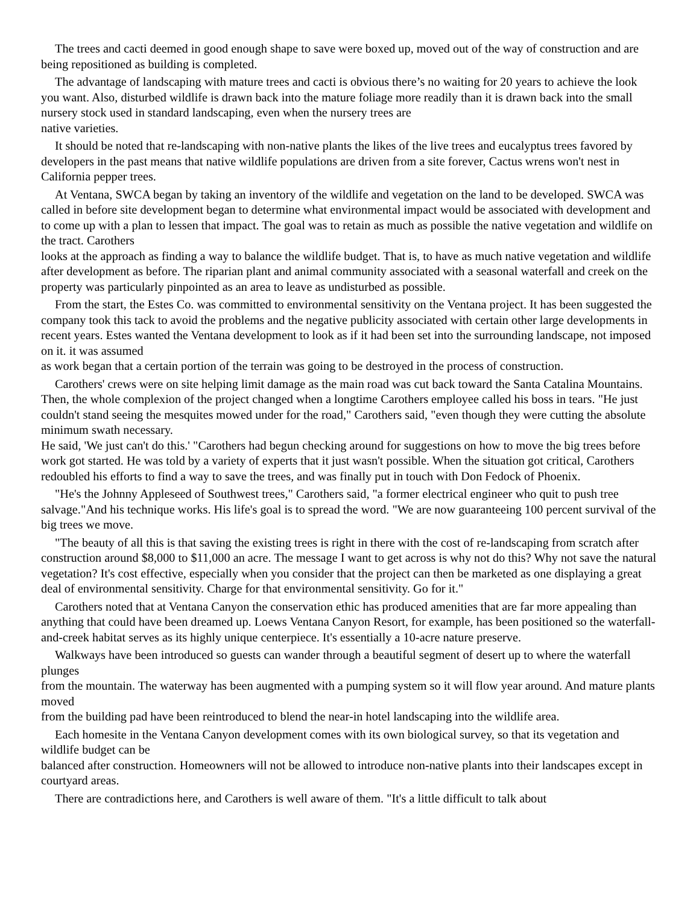The trees and cacti deemed in good enough shape to save were boxed up, moved out of the way of construction and are being repositioned as building is completed.
The advantage of landscaping with mature trees and cacti is obvious there’s no waiting for 20 years to achieve the look you want. Also, disturbed wildlife is drawn back into the mature foliage more readily than it is drawn back into the small nursery stock used in standard landscaping, even when the nursery trees are
native varieties.
It should be noted that re-landscaping with non-native plants the likes of the live trees and eucalyptus trees favored by developers in the past means that native wildlife populations are driven from a site forever, Cactus wrens won't nest in California pepper trees.
At Ventana, SWCA began by taking an inventory of the wildlife and vegetation on the land to be developed. SWCA was called in before site development began to determine what environmental impact would be associated with development and to come up with a plan to lessen that impact. The goal was to retain as much as possible the native vegetation and wildlife on the tract. Carothers
looks at the approach as finding a way to balance the wildlife budget. That is, to have as much native vegetation and wildlife after development as before. The riparian plant and animal community associated with a seasonal waterfall and creek on the property was particularly pinpointed as an area to leave as undisturbed as possible.
From the start, the Estes Co. was committed to environmental sensitivity on the Ventana project. It has been suggested the company took this tack to avoid the problems and the negative publicity associated with certain other large developments in recent years. Estes wanted the Ventana development to look as if it had been set into the surrounding landscape, not imposed on it. it was assumed
as work began that a certain portion of the terrain was going to be destroyed in the process of construction.
Carothers' crews were on site helping limit damage as the main road was cut back toward the Santa Catalina Mountains. Then, the whole complexion of the project changed when a longtime Carothers employee called his boss in tears. "He just couldn't stand seeing the mesquites mowed under for the road," Carothers said, "even though they were cutting the absolute minimum swath necessary.
He said, 'We just can't do this.' "Carothers had begun checking around for suggestions on how to move the big trees before work got started. He was told by a variety of experts that it just wasn't possible. When the situation got critical, Carothers redoubled his efforts to find a way to save the trees, and was finally put in touch with Don Fedock of Phoenix.
"He's the Johnny Appleseed of Southwest trees," Carothers said, "a former electrical engineer who quit to push tree salvage."And his technique works. His life's goal is to spread the word. "We are now guaranteeing 100 percent survival of the big trees we move.
"The beauty of all this is that saving the existing trees is right in there with the cost of re-landscaping from scratch after construction around $8,000 to $11,000 an acre. The message I want to get across is why not do this? Why not save the natural vegetation? It's cost effective, especially when you consider that the project can then be marketed as one displaying a great deal of environmental sensitivity. Charge for that environmental sensitivity. Go for it."
Carothers noted that at Ventana Canyon the conservation ethic has produced amenities that are far more appealing than anything that could have been dreamed up. Loews Ventana Canyon Resort, for example, has been positioned so the waterfall-and-creek habitat serves as its highly unique centerpiece. It's essentially a 10-acre nature preserve.
Walkways have been introduced so guests can wander through a beautiful segment of desert up to where the waterfall plunges
from the mountain. The waterway has been augmented with a pumping system so it will flow year around. And mature plants moved
from the building pad have been reintroduced to blend the near-in hotel landscaping into the wildlife area.
Each homesite in the Ventana Canyon development comes with its own biological survey, so that its vegetation and wildlife budget can be
balanced after construction. Homeowners will not be allowed to introduce non-native plants into their landscapes except in courtyard areas.
There are contradictions here, and Carothers is well aware of them. "It's a little difficult to talk about